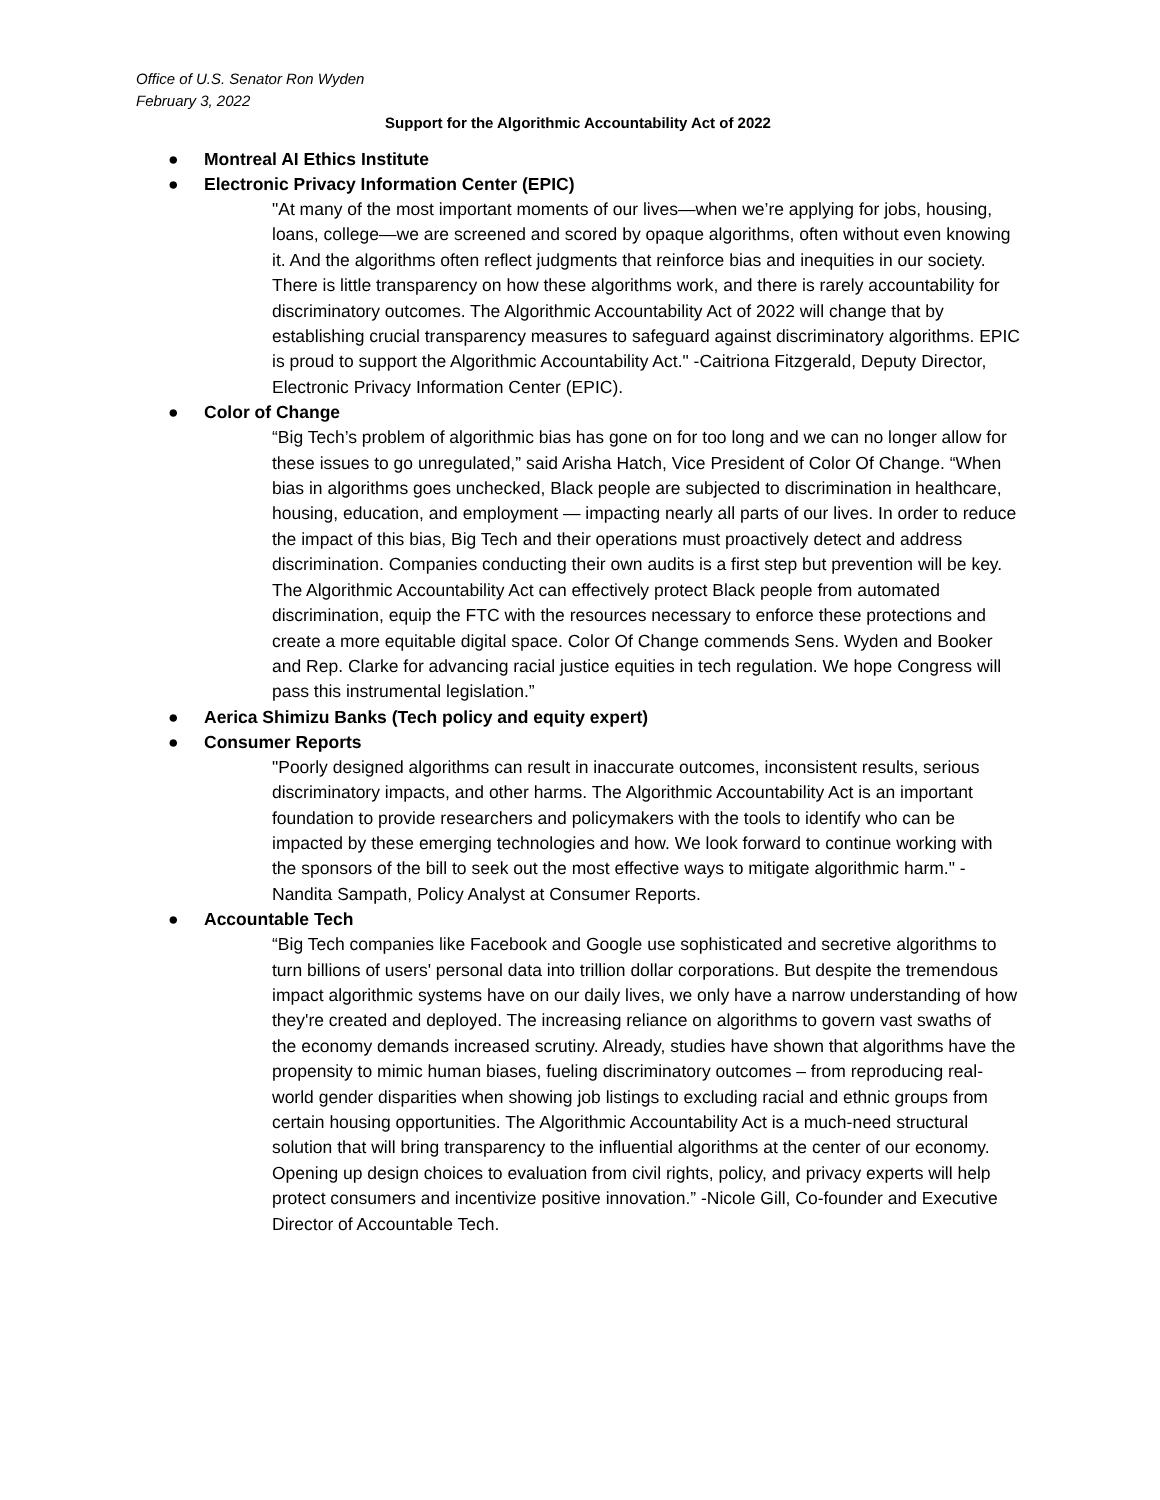Office of U.S. Senator Ron Wyden
February 3, 2022
Support for the Algorithmic Accountability Act of 2022
● Montreal AI Ethics Institute
● Electronic Privacy Information Center (EPIC)
"At many of the most important moments of our lives—when we’re applying for jobs, housing, loans, college—we are screened and scored by opaque algorithms, often without even knowing it. And the algorithms often reflect judgments that reinforce bias and inequities in our society. There is little transparency on how these algorithms work, and there is rarely accountability for discriminatory outcomes. The Algorithmic Accountability Act of 2022 will change that by establishing crucial transparency measures to safeguard against discriminatory algorithms. EPIC is proud to support the Algorithmic Accountability Act." -Caitriona Fitzgerald, Deputy Director, Electronic Privacy Information Center (EPIC).
● Color of Change
“Big Tech’s problem of algorithmic bias has gone on for too long and we can no longer allow for these issues to go unregulated,” said Arisha Hatch, Vice President of Color Of Change. “When bias in algorithms goes unchecked, Black people are subjected to discrimination in healthcare, housing, education, and employment — impacting nearly all parts of our lives. In order to reduce the impact of this bias, Big Tech and their operations must proactively detect and address discrimination. Companies conducting their own audits is a first step but prevention will be key. The Algorithmic Accountability Act can effectively protect Black people from automated discrimination, equip the FTC with the resources necessary to enforce these protections and create a more equitable digital space. Color Of Change commends Sens. Wyden and Booker and Rep. Clarke for advancing racial justice equities in tech regulation. We hope Congress will pass this instrumental legislation.”
● Aerica Shimizu Banks (Tech policy and equity expert)
● Consumer Reports
"Poorly designed algorithms can result in inaccurate outcomes, inconsistent results, serious discriminatory impacts, and other harms. The Algorithmic Accountability Act is an important foundation to provide researchers and policymakers with the tools to identify who can be impacted by these emerging technologies and how. We look forward to continue working with the sponsors of the bill to seek out the most effective ways to mitigate algorithmic harm." -Nandita Sampath, Policy Analyst at Consumer Reports.
● Accountable Tech
“Big Tech companies like Facebook and Google use sophisticated and secretive algorithms to turn billions of users' personal data into trillion dollar corporations. But despite the tremendous impact algorithmic systems have on our daily lives, we only have a narrow understanding of how they're created and deployed. The increasing reliance on algorithms to govern vast swaths of the economy demands increased scrutiny. Already, studies have shown that algorithms have the propensity to mimic human biases, fueling discriminatory outcomes – from reproducing real-world gender disparities when showing job listings to excluding racial and ethnic groups from certain housing opportunities. The Algorithmic Accountability Act is a much-need structural solution that will bring transparency to the influential algorithms at the center of our economy. Opening up design choices to evaluation from civil rights, policy, and privacy experts will help protect consumers and incentivize positive innovation.” -Nicole Gill, Co-founder and Executive Director of Accountable Tech.